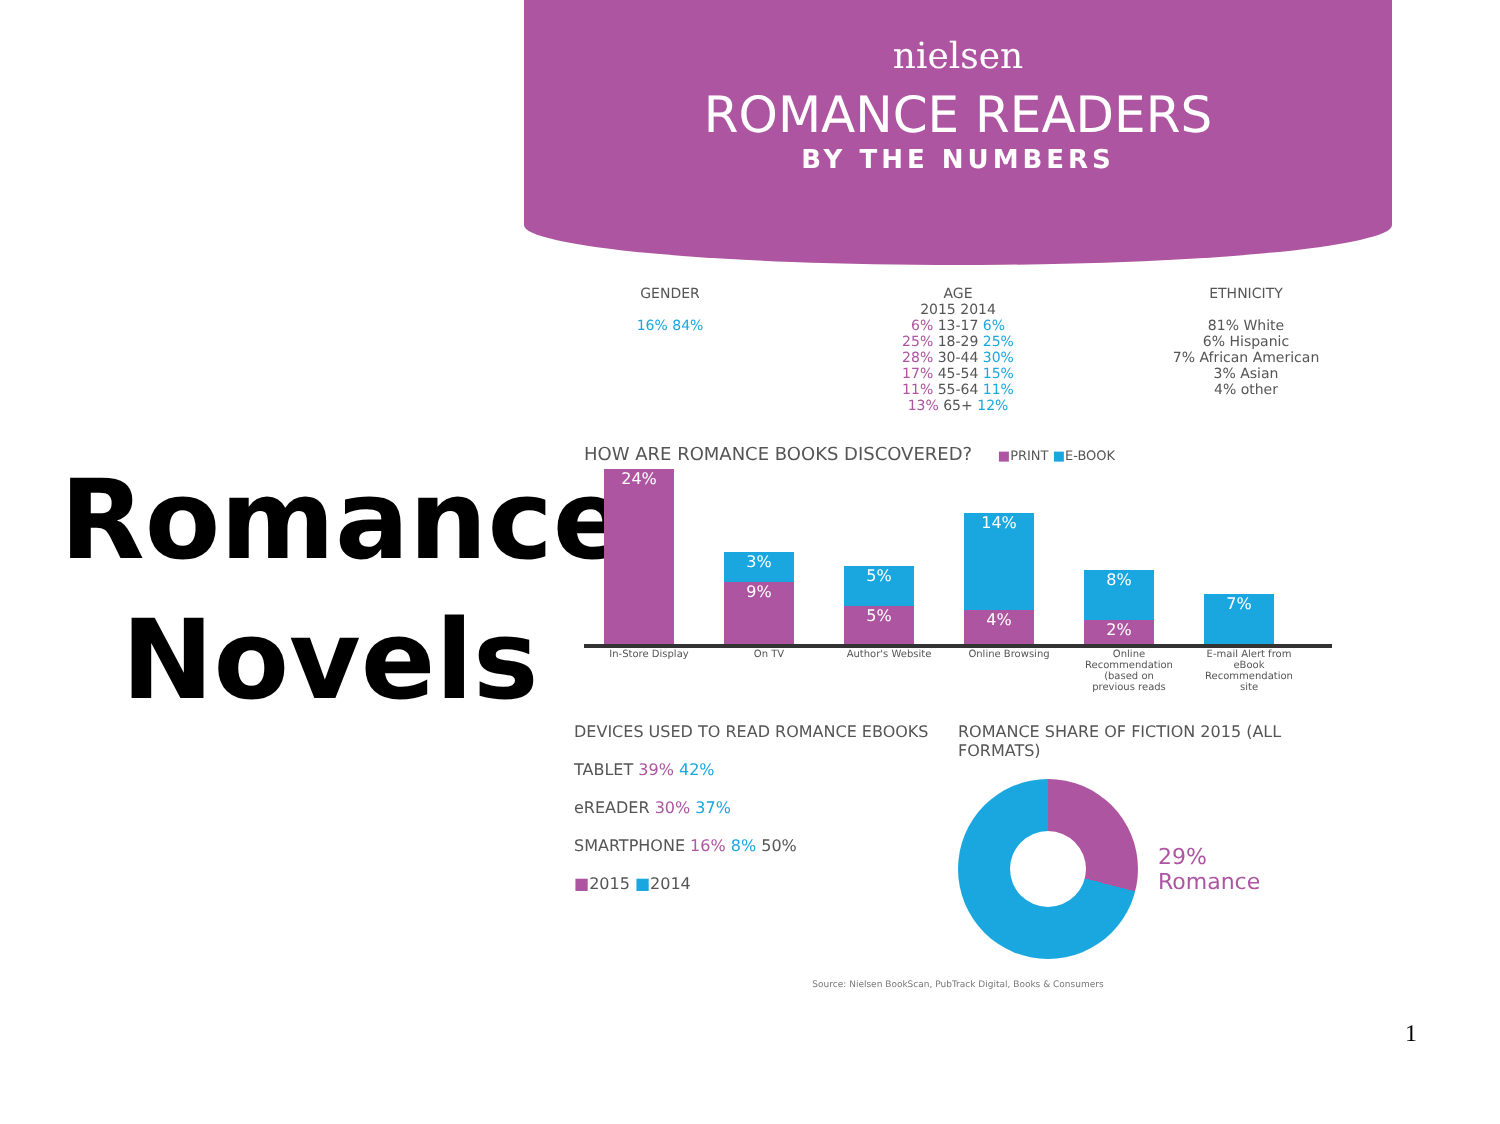Romance
Novels
nielsen
ROMANCE READERS
BY THE NUMBERS
GENDER
16% 84%
AGE
2015 2014
6% 13-17 6%
25% 18-29 25%
28% 30-44 30%
17% 45-54 15%
11% 55-64 11%
13% 65+ 12%
ETHNICITY
81% White
6% Hispanic
7% African American
3% Asian
4% other
HOW ARE ROMANCE BOOKS DISCOVERED? ■PRINT ■E-BOOK
24%
3%
9%
5%
5%
14%
4%
8%
2%
7%
In-Store Display On TV Author's Website Online Browsing Online Recommendation (based on previous reads E-mail Alert from eBook Recommendation site
DEVICES USED TO READ ROMANCE EBOOKS
TABLET 39% 42%
eREADER 30% 37%
SMARTPHONE 16% 8% 50%
■2015 ■2014
ROMANCE SHARE OF FICTION 2015 (ALL FORMATS)
29%
Romance
Source: Nielsen BookScan, PubTrack Digital, Books & Consumers
1